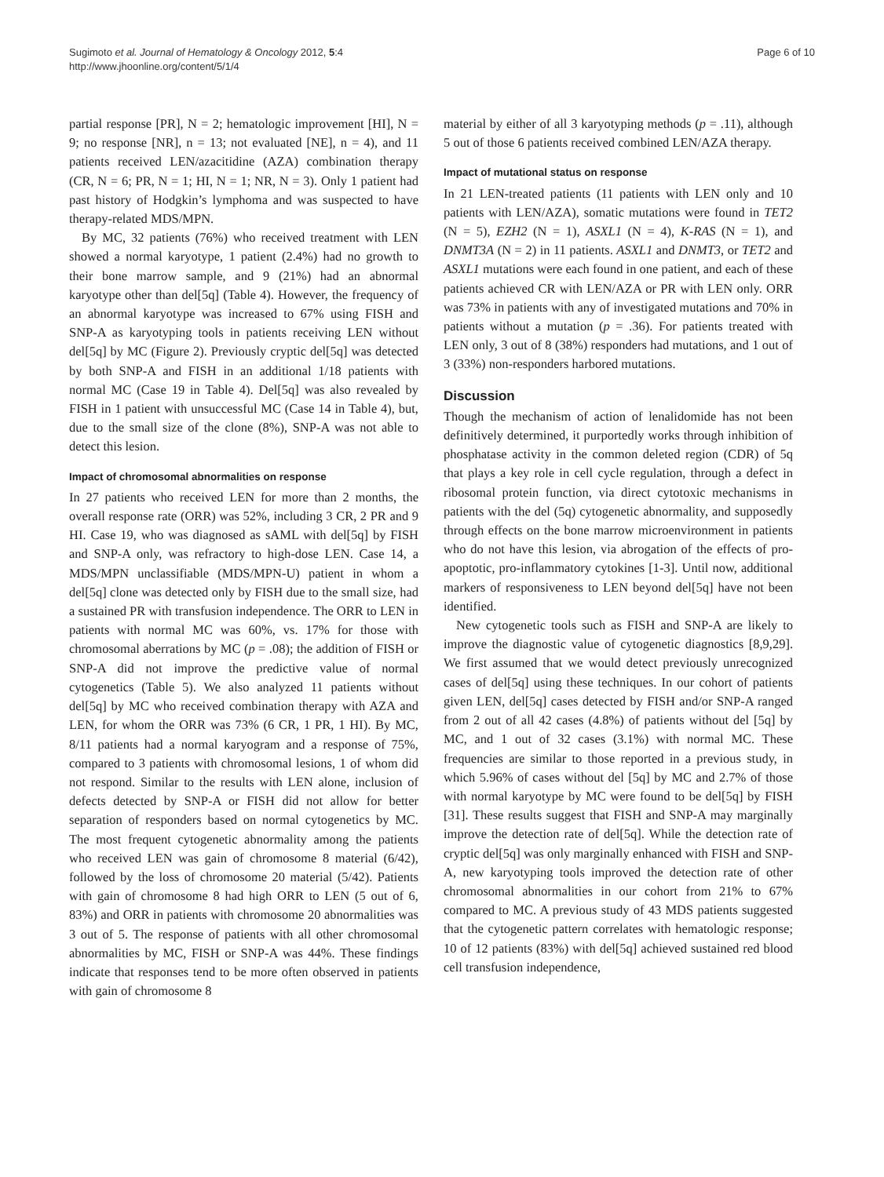Sugimoto et al. Journal of Hematology & Oncology 2012, 5:4
http://www.jhoonline.org/content/5/1/4
Page 6 of 10
partial response [PR], N = 2; hematologic improvement [HI], N = 9; no response [NR], n = 13; not evaluated [NE], n = 4), and 11 patients received LEN/azacitidine (AZA) combination therapy (CR, N = 6; PR, N = 1; HI, N = 1; NR, N = 3). Only 1 patient had past history of Hodgkin’s lymphoma and was suspected to have therapy-related MDS/MPN.
By MC, 32 patients (76%) who received treatment with LEN showed a normal karyotype, 1 patient (2.4%) had no growth to their bone marrow sample, and 9 (21%) had an abnormal karyotype other than del[5q] (Table 4). However, the frequency of an abnormal karyotype was increased to 67% using FISH and SNP-A as karyotyping tools in patients receiving LEN without del[5q] by MC (Figure 2). Previously cryptic del[5q] was detected by both SNP-A and FISH in an additional 1/18 patients with normal MC (Case 19 in Table 4). Del[5q] was also revealed by FISH in 1 patient with unsuccessful MC (Case 14 in Table 4), but, due to the small size of the clone (8%), SNP-A was not able to detect this lesion.
Impact of chromosomal abnormalities on response
In 27 patients who received LEN for more than 2 months, the overall response rate (ORR) was 52%, including 3 CR, 2 PR and 9 HI. Case 19, who was diagnosed as sAML with del[5q] by FISH and SNP-A only, was refractory to high-dose LEN. Case 14, a MDS/MPN unclassifiable (MDS/MPN-U) patient in whom a del[5q] clone was detected only by FISH due to the small size, had a sustained PR with transfusion independence. The ORR to LEN in patients with normal MC was 60%, vs. 17% for those with chromosomal aberrations by MC (p = .08); the addition of FISH or SNP-A did not improve the predictive value of normal cytogenetics (Table 5). We also analyzed 11 patients without del[5q] by MC who received combination therapy with AZA and LEN, for whom the ORR was 73% (6 CR, 1 PR, 1 HI). By MC, 8/11 patients had a normal karyogram and a response of 75%, compared to 3 patients with chromosomal lesions, 1 of whom did not respond. Similar to the results with LEN alone, inclusion of defects detected by SNP-A or FISH did not allow for better separation of responders based on normal cytogenetics by MC. The most frequent cytogenetic abnormality among the patients who received LEN was gain of chromosome 8 material (6/42), followed by the loss of chromosome 20 material (5/42). Patients with gain of chromosome 8 had high ORR to LEN (5 out of 6, 83%) and ORR in patients with chromosome 20 abnormalities was 3 out of 5. The response of patients with all other chromosomal abnormalities by MC, FISH or SNP-A was 44%. These findings indicate that responses tend to be more often observed in patients with gain of chromosome 8
material by either of all 3 karyotyping methods (p = .11), although 5 out of those 6 patients received combined LEN/AZA therapy.
Impact of mutational status on response
In 21 LEN-treated patients (11 patients with LEN only and 10 patients with LEN/AZA), somatic mutations were found in TET2 (N = 5), EZH2 (N = 1), ASXL1 (N = 4), K-RAS (N = 1), and DNMT3A (N = 2) in 11 patients. ASXL1 and DNMT3, or TET2 and ASXL1 mutations were each found in one patient, and each of these patients achieved CR with LEN/AZA or PR with LEN only. ORR was 73% in patients with any of investigated mutations and 70% in patients without a mutation (p = .36). For patients treated with LEN only, 3 out of 8 (38%) responders had mutations, and 1 out of 3 (33%) non-responders harbored mutations.
Discussion
Though the mechanism of action of lenalidomide has not been definitively determined, it purportedly works through inhibition of phosphatase activity in the common deleted region (CDR) of 5q that plays a key role in cell cycle regulation, through a defect in ribosomal protein function, via direct cytotoxic mechanisms in patients with the del (5q) cytogenetic abnormality, and supposedly through effects on the bone marrow microenvironment in patients who do not have this lesion, via abrogation of the effects of pro-apoptotic, pro-inflammatory cytokines [1-3]. Until now, additional markers of responsiveness to LEN beyond del[5q] have not been identified.
New cytogenetic tools such as FISH and SNP-A are likely to improve the diagnostic value of cytogenetic diagnostics [8,9,29]. We first assumed that we would detect previously unrecognized cases of del[5q] using these techniques. In our cohort of patients given LEN, del[5q] cases detected by FISH and/or SNP-A ranged from 2 out of all 42 cases (4.8%) of patients without del [5q] by MC, and 1 out of 32 cases (3.1%) with normal MC. These frequencies are similar to those reported in a previous study, in which 5.96% of cases without del [5q] by MC and 2.7% of those with normal karyotype by MC were found to be del[5q] by FISH [31]. These results suggest that FISH and SNP-A may marginally improve the detection rate of del[5q]. While the detection rate of cryptic del[5q] was only marginally enhanced with FISH and SNP-A, new karyotyping tools improved the detection rate of other chromosomal abnormalities in our cohort from 21% to 67% compared to MC. A previous study of 43 MDS patients suggested that the cytogenetic pattern correlates with hematologic response; 10 of 12 patients (83%) with del[5q] achieved sustained red blood cell transfusion independence,